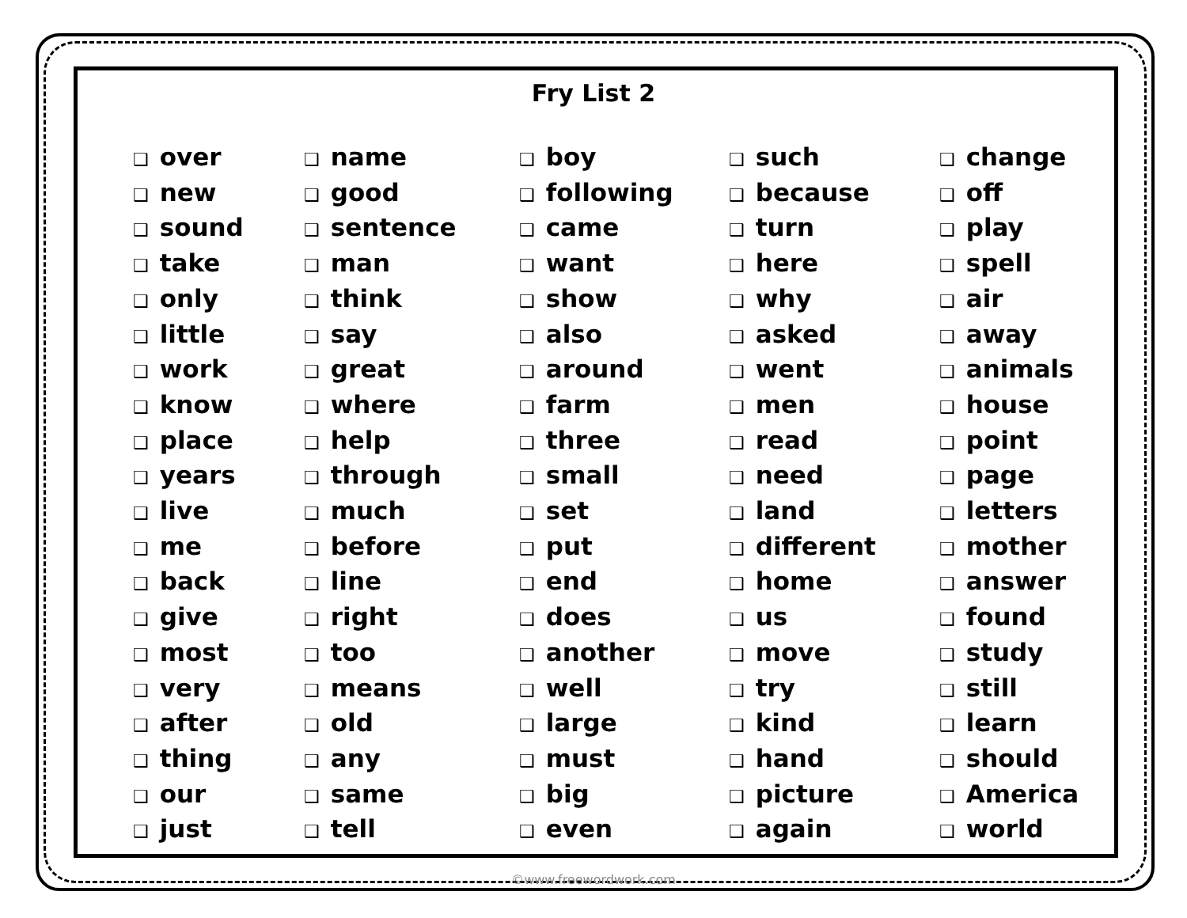Fry List 2
❑ over
❑ new
❑ sound
❑ take
❑ only
❑ little
❑ work
❑ know
❑ place
❑ years
❑ live
❑ me
❑ back
❑ give
❑ most
❑ very
❑ after
❑ thing
❑ our
❑ just
❑ name
❑ good
❑ sentence
❑ man
❑ think
❑ say
❑ great
❑ where
❑ help
❑ through
❑ much
❑ before
❑ line
❑ right
❑ too
❑ means
❑ old
❑ any
❑ same
❑ tell
❑ boy
❑ following
❑ came
❑ want
❑ show
❑ also
❑ around
❑ farm
❑ three
❑ small
❑ set
❑ put
❑ end
❑ does
❑ another
❑ well
❑ large
❑ must
❑ big
❑ even
❑ such
❑ because
❑ turn
❑ here
❑ why
❑ asked
❑ went
❑ men
❑ read
❑ need
❑ land
❑ different
❑ home
❑ us
❑ move
❑ try
❑ kind
❑ hand
❑ picture
❑ again
❑ change
❑ off
❑ play
❑ spell
❑ air
❑ away
❑ animals
❑ house
❑ point
❑ page
❑ letters
❑ mother
❑ answer
❑ found
❑ study
❑ still
❑ learn
❑ should
❑ America
❑ world
©www.freewordwork.com